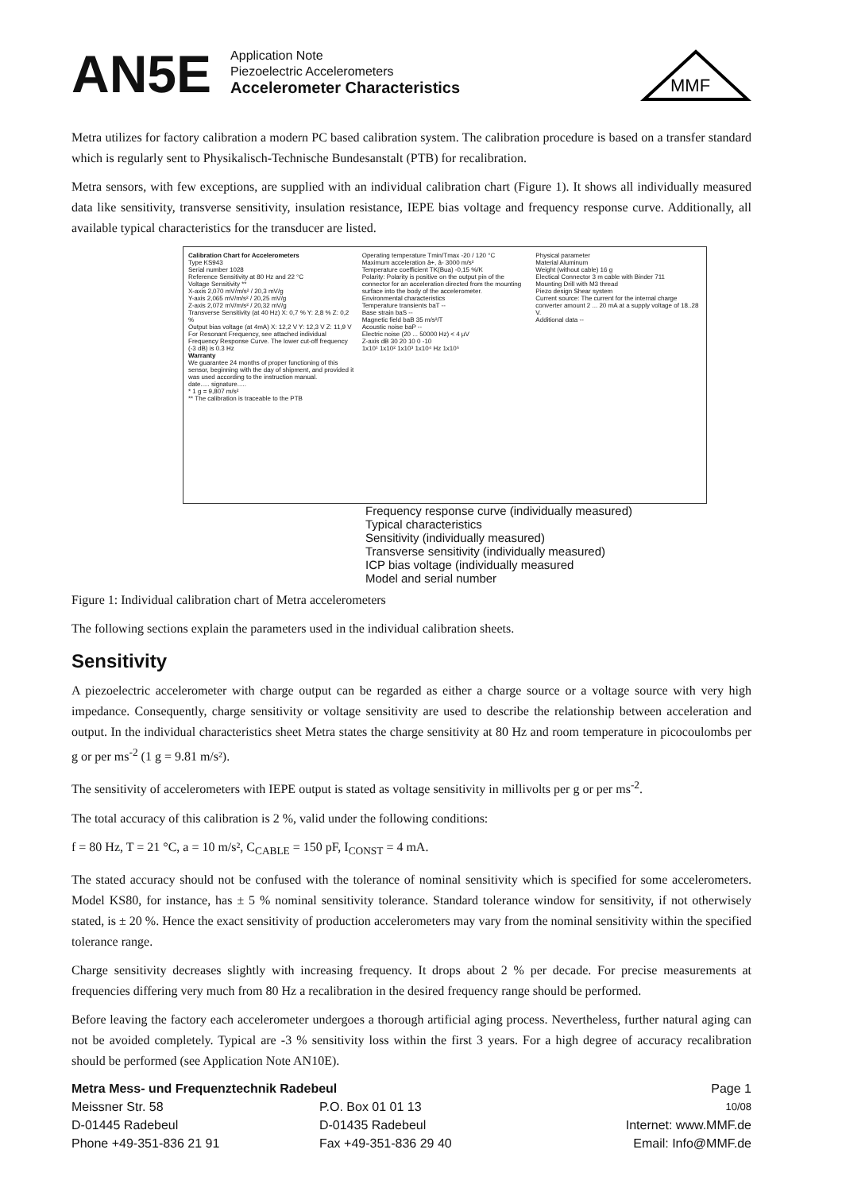AN5E
Application Note
Piezoelectric Accelerometers
Accelerometer Characteristics
MMF
Metra utilizes for factory calibration a modern PC based calibration system. The calibration procedure is based on a transfer standard which is regularly sent to Physikalisch-Technische Bundesanstalt (PTB) for recalibration.
Metra sensors, with few exceptions, are supplied with an individual calibration chart (Figure 1). It shows all individually measured data like sensitivity, transverse sensitivity, insulation resistance, IEPE bias voltage and frequency response curve. Additionally, all available typical characteristics for the transducer are listed.
Calibration Chart for Accelerometers
Type KS943
Serial number 1028
Reference Sensitivity at 80 Hz and 22 °C
Voltage Sensitivity **
X-axis 2,070 mV/m/s² / 20,3 mV/g
Y-axis 2,065 mV/m/s² / 20,25 mV/g
Z-axis 2,072 mV/m/s² / 20,32 mV/g
Transverse Sensitivity (at 40 Hz) X: 0,7 % Y: 2,8 % Z: 0,2 %
Output bias voltage (at 4mA) X: 12,2 V Y: 12,3 V Z: 11,9 V
For Resonant Frequency, see attached individual Frequency Response Curve. The lower cut-off frequency (-3 dB) is 0.3 Hz
Warranty
We guarantee 24 months of proper functioning of this sensor, beginning with the day of shipment, and provided it was used according to the instruction manual.
date..... signature.....
* 1 g = 9,807 m/s²
** The calibration is traceable to the PTB
Operating temperature Tmin/Tmax -20 / 120 °C
Maximum acceleration â+, â- 3000 m/s²
Temperature coefficient TK(Buа) -0,15 %/K
Polarity: Polarity is positive on the output pin of the connector for an acceleration directed from the mounting surface into the body of the accelerometer.
Environmental characteristics
Temperature transients baT --
Base strain baS --
Magnetic field baB 35 m/s²/T
Acoustic noise baP --
Electric noise (20 ... 50000 Hz) < 4 µV
Z-axis dB 30 20 10 0 -10
1x10¹ 1x10² 1x10³ 1x10⁴ Hz 1x10⁵
Physical parameter
Material Aluminum
Weight (without cable) 16 g
Electical Connector 3 m cable with Binder 711
Mounting Drill with M3 thread
Piezo design Shear system
Current source: The current for the internal charge converter amount 2 ... 20 mA at a supply voltage of 18..28 V.
Additional data --
Frequency response curve (individually measured)
Typical characteristics
Sensitivity (individually measured)
Transverse sensitivity (individually measured)
ICP bias voltage (individually measured
Model and serial number
Figure 1: Individual calibration chart of Metra accelerometers
The following sections explain the parameters used in the individual calibration sheets.
Sensitivity
A piezoelectric accelerometer with charge output can be regarded as either a charge source or a voltage source with very high impedance. Consequently, charge sensitivity or voltage sensitivity are used to describe the relationship between acceleration and output. In the individual characteristics sheet Metra states the charge sensitivity at 80 Hz and room temperature in picocoulombs per g or per ms<sup>-2</sup> (1 g = 9.81 m/s²).
The sensitivity of accelerometers with IEPE output is stated as voltage sensitivity in millivolts per g or per ms<sup>-2</sup>.
The total accuracy of this calibration is 2 %, valid under the following conditions:
f = 80 Hz, T = 21 °C, a = 10 m/s², C<sub>CABLE</sub> = 150 pF, I<sub>CONST</sub> = 4 mA.
The stated accuracy should not be confused with the tolerance of nominal sensitivity which is specified for some accelerometers. Model KS80, for instance, has ± 5 % nominal sensitivity tolerance. Standard tolerance window for sensitivity, if not otherwisely stated, is ± 20 %. Hence the exact sensitivity of production accelerometers may vary from the nominal sensitivity within the specified tolerance range.
Charge sensitivity decreases slightly with increasing frequency. It drops about 2 % per decade. For precise measurements at frequencies differing very much from 80 Hz a recalibration in the desired frequency range should be performed.
Before leaving the factory each accelerometer undergoes a thorough artificial aging process. Nevertheless, further natural aging can not be avoided completely. Typical are -3 % sensitivity loss within the first 3 years. For a high degree of accuracy recalibration should be performed (see Application Note AN10E).
| Metra Mess- und Frequenztechnik Radebeul | | Page 1 |
| Meissner Str. 58 | P.O. Box 01 01 13 | 10/08 |
| D-01445 Radebeul | D-01435 Radebeul | Internet: www.MMF.de |
| Phone +49-351-836 21 91 | Fax +49-351-836 29 40 | Email: Info@MMF.de |